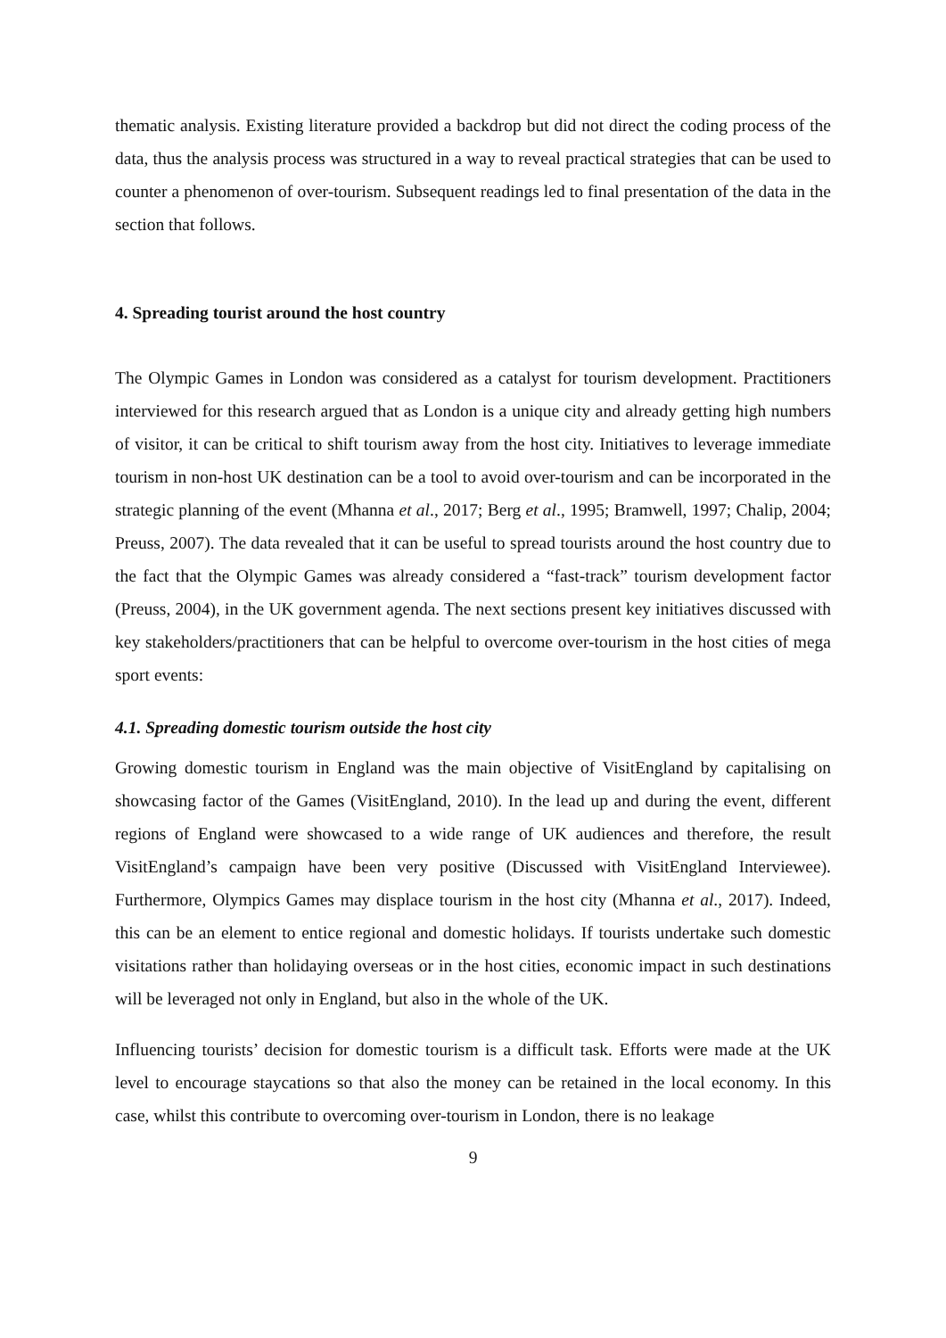thematic analysis. Existing literature provided a backdrop but did not direct the coding process of the data, thus the analysis process was structured in a way to reveal practical strategies that can be used to counter a phenomenon of over-tourism. Subsequent readings led to final presentation of the data in the section that follows.
4. Spreading tourist around the host country
The Olympic Games in London was considered as a catalyst for tourism development. Practitioners interviewed for this research argued that as London is a unique city and already getting high numbers of visitor, it can be critical to shift tourism away from the host city. Initiatives to leverage immediate tourism in non-host UK destination can be a tool to avoid over-tourism and can be incorporated in the strategic planning of the event (Mhanna et al., 2017; Berg et al., 1995; Bramwell, 1997; Chalip, 2004; Preuss, 2007). The data revealed that it can be useful to spread tourists around the host country due to the fact that the Olympic Games was already considered a “fast-track” tourism development factor (Preuss, 2004), in the UK government agenda. The next sections present key initiatives discussed with key stakeholders/practitioners that can be helpful to overcome over-tourism in the host cities of mega sport events:
4.1. Spreading domestic tourism outside the host city
Growing domestic tourism in England was the main objective of VisitEngland by capitalising on showcasing factor of the Games (VisitEngland, 2010). In the lead up and during the event, different regions of England were showcased to a wide range of UK audiences and therefore, the result VisitEngland’s campaign have been very positive (Discussed with VisitEngland Interviewee). Furthermore, Olympics Games may displace tourism in the host city (Mhanna et al., 2017). Indeed, this can be an element to entice regional and domestic holidays. If tourists undertake such domestic visitations rather than holidaying overseas or in the host cities, economic impact in such destinations will be leveraged not only in England, but also in the whole of the UK.
Influencing tourists’ decision for domestic tourism is a difficult task. Efforts were made at the UK level to encourage staycations so that also the money can be retained in the local economy. In this case, whilst this contribute to overcoming over-tourism in London, there is no leakage
9